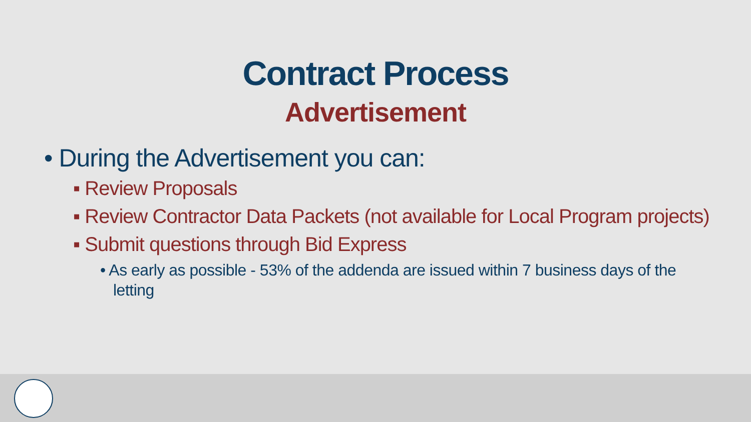Contract Process
Advertisement
• During the Advertisement you can:
▪ Review Proposals
▪ Review Contractor Data Packets (not available for Local Program projects)
▪ Submit questions through Bid Express
• As early as possible - 53% of the addenda are issued within 7 business days of the letting